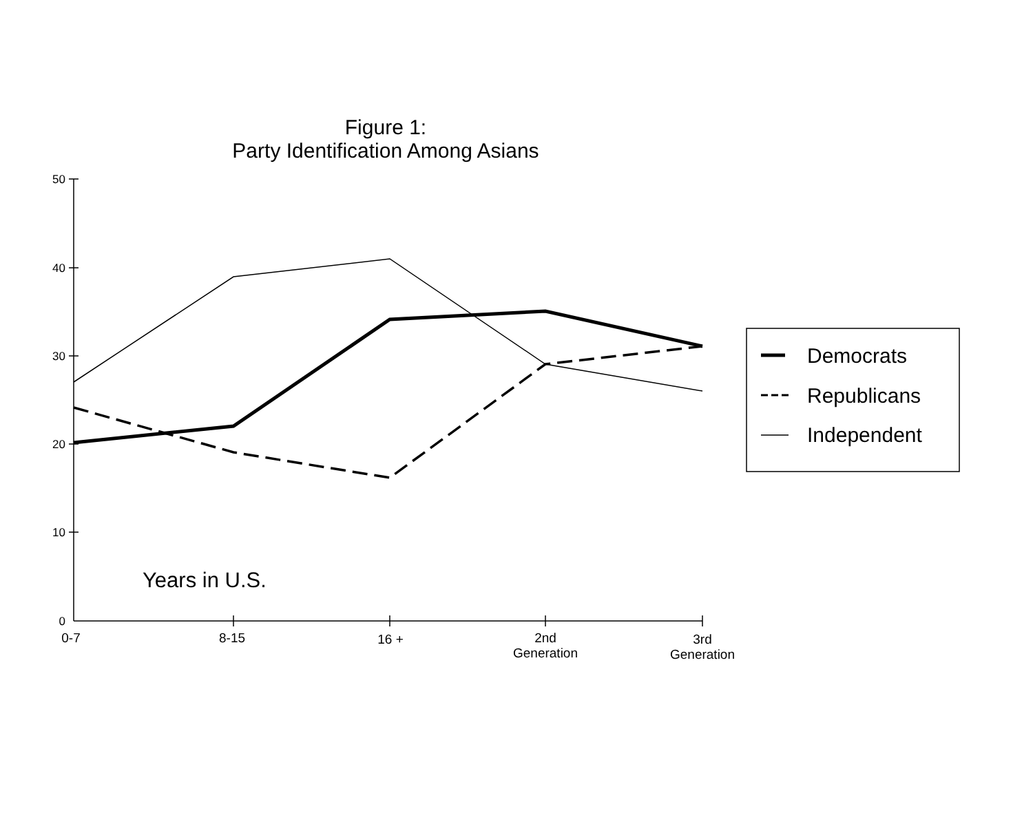Figure 1:
Party Identification Among Asians
50
40
30
20
10
0
0-7
8-15
16 +
2nd
Generation
3rd
Generation
Years in U.S.
Democrats
Republicans
Independent